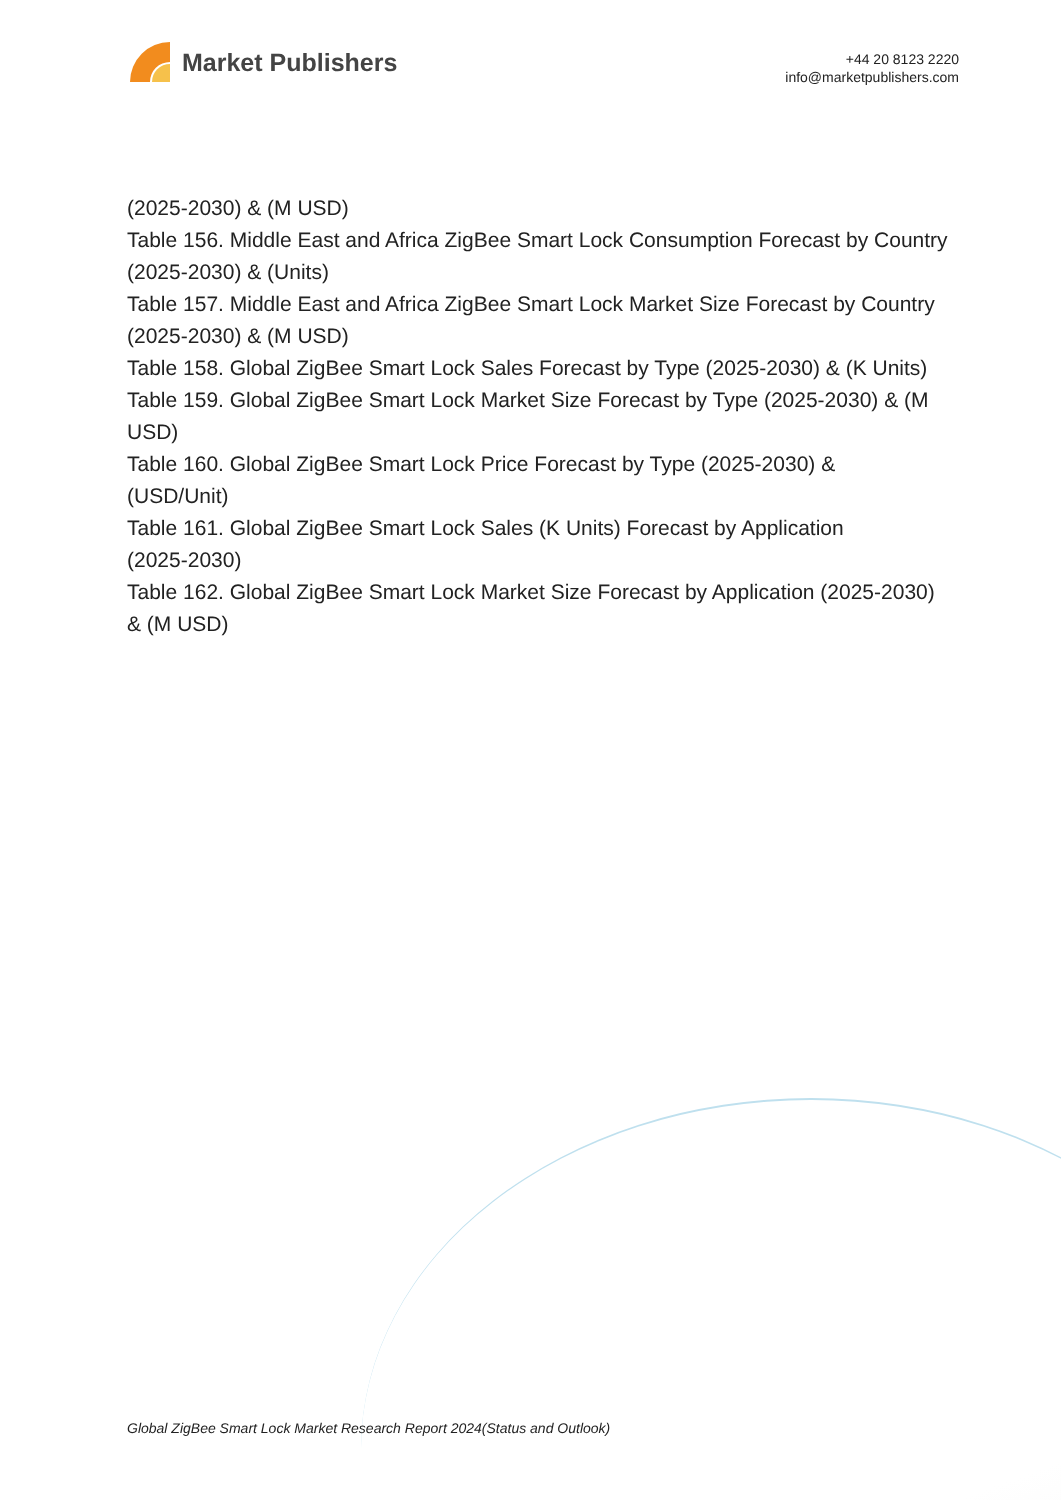Market Publishers
+44 20 8123 2220
info@marketpublishers.com
(2025-2030) & (M USD)
Table 156. Middle East and Africa ZigBee Smart Lock Consumption Forecast by Country (2025-2030) & (Units)
Table 157. Middle East and Africa ZigBee Smart Lock Market Size Forecast by Country (2025-2030) & (M USD)
Table 158. Global ZigBee Smart Lock Sales Forecast by Type (2025-2030) & (K Units)
Table 159. Global ZigBee Smart Lock Market Size Forecast by Type (2025-2030) & (M USD)
Table 160. Global ZigBee Smart Lock Price Forecast by Type (2025-2030) &
(USD/Unit)
Table 161. Global ZigBee Smart Lock Sales (K Units) Forecast by Application
(2025-2030)
Table 162. Global ZigBee Smart Lock Market Size Forecast by Application (2025-2030) & (M USD)
Global ZigBee Smart Lock Market Research Report 2024(Status and Outlook)